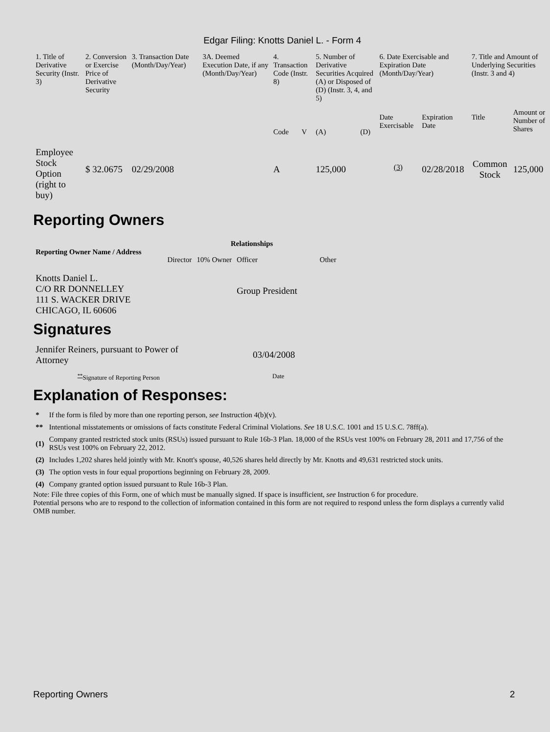Edgar Filing: Knotts Daniel L. - Form 4
| 1. Title of Derivative Security (Instr. 3) | 2. Conversion or Exercise Price of Derivative Security | 3. Transaction Date (Month/Day/Year) | 3A. Deemed Execution Date, if any (Month/Day/Year) | 4. Transaction Code (Instr. 8) | | 5. Number of Derivative Securities Acquired (A) or Disposed of (D) (Instr. 3, 4, and 5) | | 6. Date Exercisable and Expiration Date (Month/Day/Year) | | 7. Title and Amount of Underlying Securities (Instr. 3 and 4) | |
| | | | | Code | V | (A) | (D) | Date Exercisable | Expiration Date | Title | Amount or Number of Shares |
| Employee Stock Option (right to buy) | $ 32.0675 | 02/29/2008 | | A | | 125,000 | | <sup>(3)</sup> | 02/28/2018 | Common Stock | 125,000 |
Reporting Owners
| Reporting Owner Name / Address | Relationships | | | |
| --- | --- | --- | --- | --- |
| | Director | 10% Owner | Officer | Other |
| Knotts Daniel L. C/O RR DONNELLEY 111 S. WACKER DRIVE CHICAGO, IL 60606 | | | Group President | |
Signatures
| Jennifer Reiners, pursuant to Power of Attorney | 03/04/2008 |
| <sup>**</sup> Signature of Reporting Person | Date |
Explanation of Responses:
| * | If the form is filed by more than one reporting person, see Instruction 4(b)(v). |
| ** | Intentional misstatements or omissions of facts constitute Federal Criminal Violations. See 18 U.S.C. 1001 and 15 U.S.C. 78ff(a). |
| (1) | Company granted restricted stock units (RSUs) issued pursuant to Rule 16b-3 Plan. 18,000 of the RSUs vest 100% on February 28, 2011 and 17,756 of the RSUs vest 100% on February 22, 2012. |
| (2) | Includes 1,202 shares held jointly with Mr. Knott's spouse, 40,526 shares held directly by Mr. Knotts and 49,631 restricted stock units. |
| (3) | The option vests in four equal proportions beginning on February 28, 2009. |
| (4) | Company granted option issued pursuant to Rule 16b-3 Plan. |
Note: File three copies of this Form, one of which must be manually signed. If space is insufficient, see Instruction 6 for procedure.
Potential persons who are to respond to the collection of information contained in this form are not required to respond unless the form displays a currently valid OMB number.
Reporting Owners 2